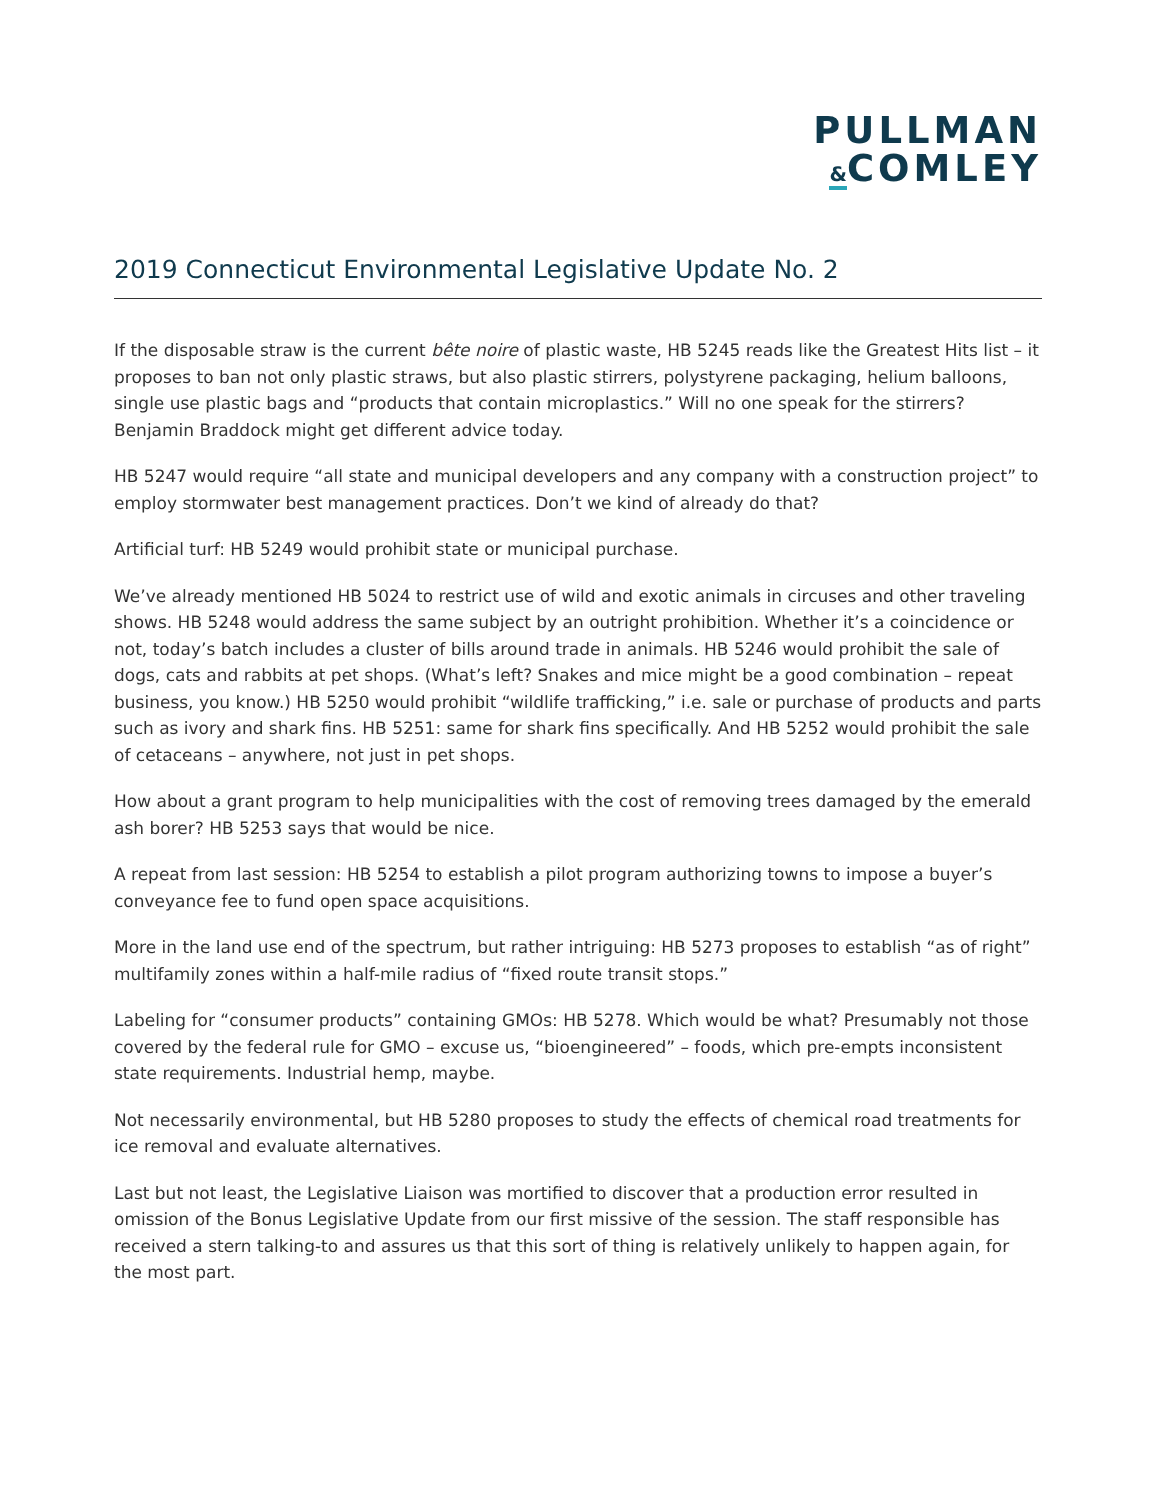PULLMAN
&COMLEY
2019 Connecticut Environmental Legislative Update No. 2
If the disposable straw is the current bête noire of plastic waste, HB 5245 reads like the Greatest Hits list – it proposes to ban not only plastic straws, but also plastic stirrers, polystyrene packaging, helium balloons, single use plastic bags and “products that contain microplastics.” Will no one speak for the stirrers? Benjamin Braddock might get different advice today.
HB 5247 would require “all state and municipal developers and any company with a construction project” to employ stormwater best management practices. Don’t we kind of already do that?
Artificial turf: HB 5249 would prohibit state or municipal purchase.
We’ve already mentioned HB 5024 to restrict use of wild and exotic animals in circuses and other traveling shows. HB 5248 would address the same subject by an outright prohibition. Whether it’s a coincidence or not, today’s batch includes a cluster of bills around trade in animals. HB 5246 would prohibit the sale of dogs, cats and rabbits at pet shops. (What’s left? Snakes and mice might be a good combination – repeat business, you know.) HB 5250 would prohibit “wildlife trafficking,” i.e. sale or purchase of products and parts such as ivory and shark fins. HB 5251: same for shark fins specifically. And HB 5252 would prohibit the sale of cetaceans – anywhere, not just in pet shops.
How about a grant program to help municipalities with the cost of removing trees damaged by the emerald ash borer? HB 5253 says that would be nice.
A repeat from last session: HB 5254 to establish a pilot program authorizing towns to impose a buyer’s conveyance fee to fund open space acquisitions.
More in the land use end of the spectrum, but rather intriguing: HB 5273 proposes to establish “as of right” multifamily zones within a half-mile radius of “fixed route transit stops.”
Labeling for “consumer products” containing GMOs: HB 5278. Which would be what? Presumably not those covered by the federal rule for GMO – excuse us, “bioengineered” – foods, which pre-empts inconsistent state requirements. Industrial hemp, maybe.
Not necessarily environmental, but HB 5280 proposes to study the effects of chemical road treatments for ice removal and evaluate alternatives.
Last but not least, the Legislative Liaison was mortified to discover that a production error resulted in omission of the Bonus Legislative Update from our first missive of the session. The staff responsible has received a stern talking-to and assures us that this sort of thing is relatively unlikely to happen again, for the most part.